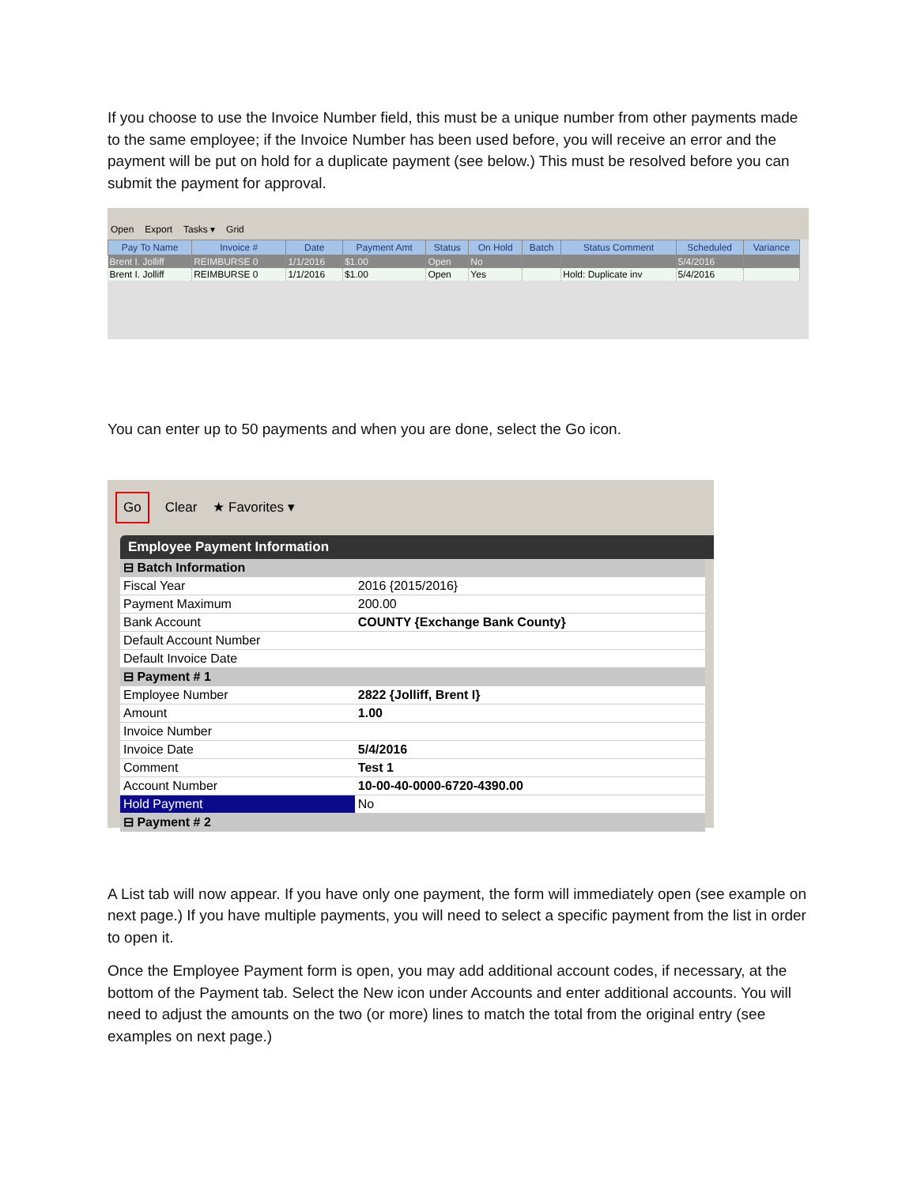If you choose to use the Invoice Number field, this must be a unique number from other payments made to the same employee; if the Invoice Number has been used before, you will receive an error and the payment will be put on hold for a duplicate payment (see below.) This must be resolved before you can submit the payment for approval.
Open Export Tasks ▾ Grid
| Pay To Name | Invoice # | Date | Payment Amt | Status | On Hold | Batch | Status Comment | Scheduled | Variance |
| --- | --- | --- | --- | --- | --- | --- | --- | --- | --- |
| Brent I. Jolliff | REIMBURSE 0 | 1/1/2016 | $1.00 | Open | No | | | 5/4/2016 | |
| Brent I. Jolliff | REIMBURSE 0 | 1/1/2016 | $1.00 | Open | Yes | | Hold: Duplicate inv | 5/4/2016 | |
You can enter up to 50 payments and when you are done, select the Go icon.
Go Clear ★ Favorites ▾
Employee Payment Information
| ⊟ Batch Information | |
| Fiscal Year | 2016 {2015/2016} |
| Payment Maximum | 200.00 |
| Bank Account | COUNTY {Exchange Bank County} |
| Default Account Number | |
| Default Invoice Date | |
| ⊟ Payment # 1 | |
| Employee Number | 2822 {Jolliff, Brent I} |
| Amount | 1.00 |
| Invoice Number | |
| Invoice Date | 5/4/2016 |
| Comment | Test 1 |
| Account Number | 10-00-40-0000-6720-4390.00 |
| Hold Payment | No |
| ⊟ Payment # 2 | |
A List tab will now appear. If you have only one payment, the form will immediately open (see example on next page.) If you have multiple payments, you will need to select a specific payment from the list in order to open it.
Once the Employee Payment form is open, you may add additional account codes, if necessary, at the bottom of the Payment tab. Select the New icon under Accounts and enter additional accounts. You will need to adjust the amounts on the two (or more) lines to match the total from the original entry (see examples on next page.)